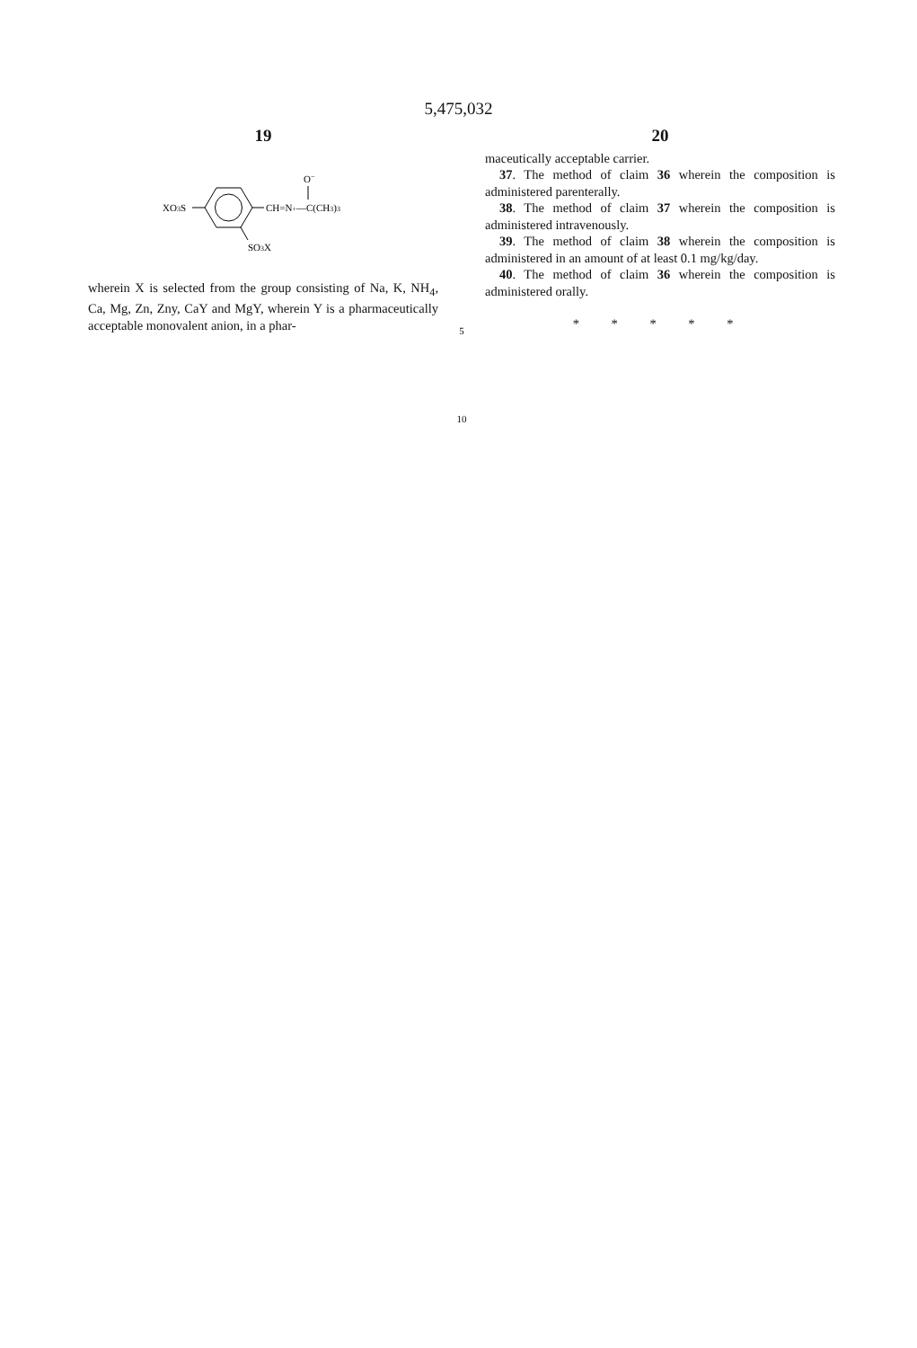5,475,032
19
XO3S
CH=N+—C(CH3)3
O−
SO3X
wherein X is selected from the group consisting of Na, K, NH<sub>4</sub>, Ca, Mg, Zn, Zny, CaY and MgY, wherein Y is a pharmaceutically acceptable monovalent anion, in a phar-
5
10
20
maceutically acceptable carrier.
37. The method of claim 36 wherein the composition is administered parenterally.
38. The method of claim 37 wherein the composition is administered intravenously.
39. The method of claim 38 wherein the composition is administered in an amount of at least 0.1 mg/kg/day.
40. The method of claim 36 wherein the composition is administered orally.
* * * * *